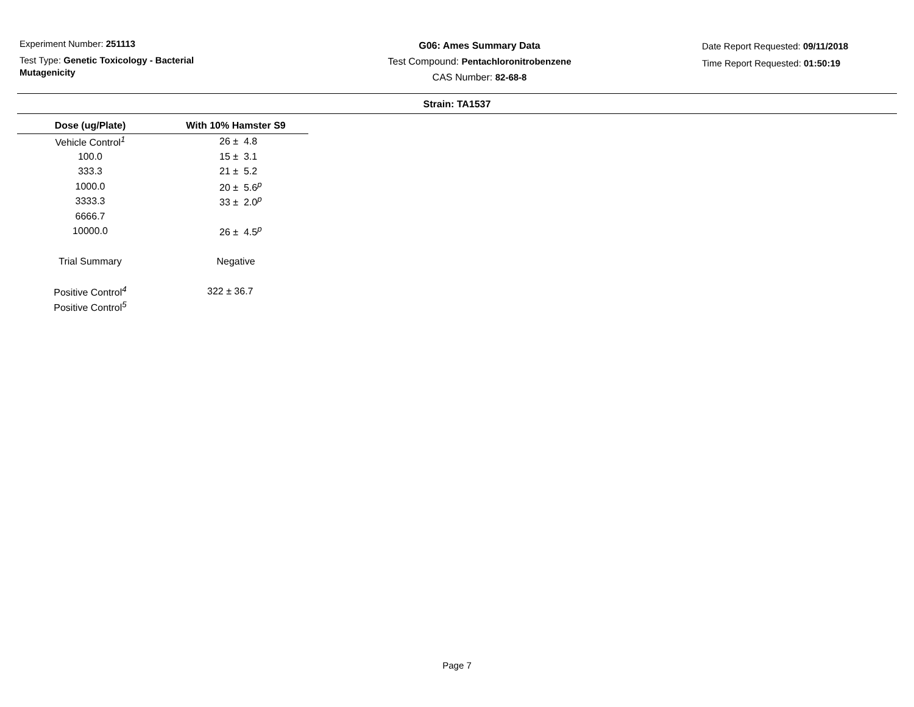Experiment Number: 251113
Test Type: Genetic Toxicology - Bacterial
Mutagenicity
G06: Ames Summary Data
Test Compound: Pentachloronitrobenzene
CAS Number: 82-68-8
Date Report Requested: 09/11/2018
Time Report Requested: 01:50:19
Strain: TA1537
| Dose (ug/Plate) | With 10% Hamster S9 |
| --- | --- |
| Vehicle Control<sup>1</sup> | 26 ± 4.8 |
| 100.0 | 15 ± 3.1 |
| 333.3 | 21 ± 5.2 |
| 1000.0 | 20 ± 5.6<sup>p</sup> |
| 3333.3 | 33 ± 2.0<sup>p</sup> |
| 6666.7 | |
| 10000.0 | 26 ± 4.5<sup>p</sup> |
| Trial Summary | Negative |
| Positive Control<sup>4</sup> | 322 ± 36.7 |
| Positive Control<sup>5</sup> | |
Page 7